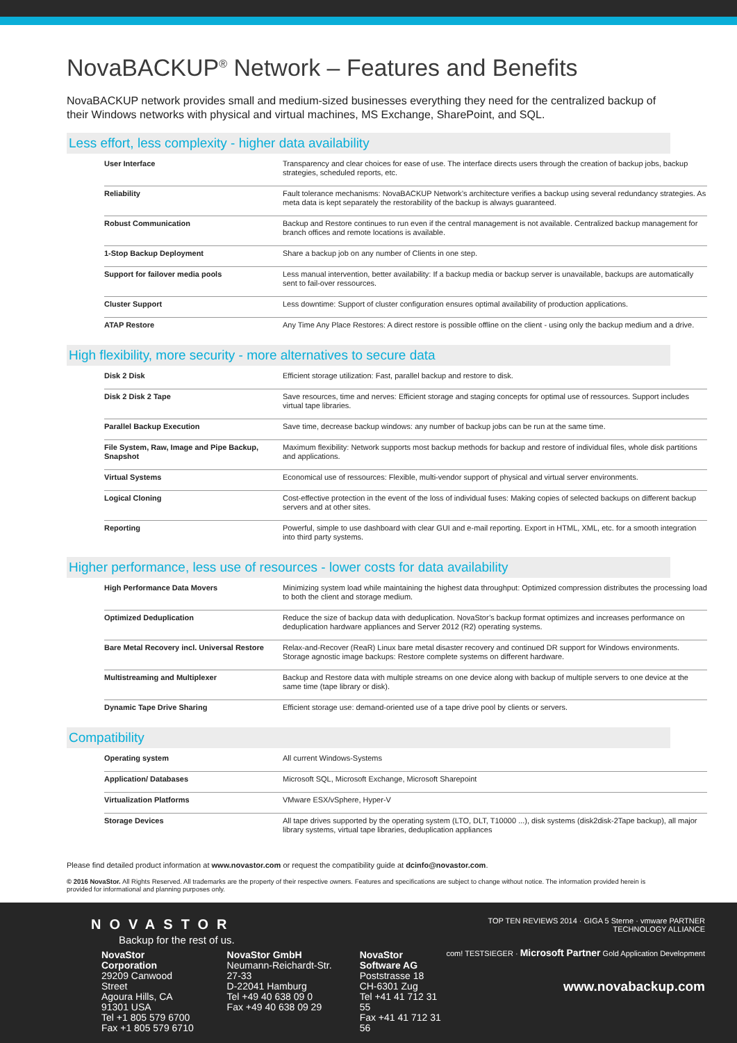NovaBACKUP<sup>®</sup> Network – Features and Benefits
NovaBACKUP network provides small and medium-sized businesses everything they need for the centralized backup of their Windows networks with physical and virtual machines, MS Exchange, SharePoint, and SQL.
Less effort, less complexity - higher data availability
| User Interface | Transparency and clear choices for ease of use. The interface directs users through the creation of backup jobs, backup strategies, scheduled reports, etc. |
| Reliability | Fault tolerance mechanisms: NovaBACKUP Network’s architecture verifies a backup using several redundancy strategies. As meta data is kept separately the restorability of the backup is always guaranteed. |
| Robust Communication | Backup and Restore continues to run even if the central management is not available. Centralized backup management for branch offices and remote locations is available. |
| 1-Stop Backup Deployment | Share a backup job on any number of Clients in one step. |
| Support for failover media pools | Less manual intervention, better availability: If a backup media or backup server is unavailable, backups are automatically sent to fail-over ressources. |
| Cluster Support | Less downtime: Support of cluster configuration ensures optimal availability of production applications. |
| ATAP Restore | Any Time Any Place Restores: A direct restore is possible offline on the client - using only the backup medium and a drive. |
High flexibility, more security - more alternatives to secure data
| Disk 2 Disk | Efficient storage utilization: Fast, parallel backup and restore to disk. |
| Disk 2 Disk 2 Tape | Save resources, time and nerves: Efficient storage and staging concepts for optimal use of ressources. Support includes virtual tape libraries. |
| Parallel Backup Execution | Save time, decrease backup windows: any number of backup jobs can be run at the same time. |
| File System, Raw, Image and Pipe Backup, Snapshot | Maximum flexibility: Network supports most backup methods for backup and restore of individual files, whole disk partitions and applications. |
| Virtual Systems | Economical use of ressources: Flexible, multi-vendor support of physical and virtual server environments. |
| Logical Cloning | Cost-effective protection in the event of the loss of individual fuses: Making copies of selected backups on different backup servers and at other sites. |
| Reporting | Powerful, simple to use dashboard with clear GUI and e-mail reporting. Export in HTML, XML, etc. for a smooth integration into third party systems. |
Higher performance, less use of resources - lower costs for data availability
| High Performance Data Movers | Minimizing system load while maintaining the highest data throughput: Optimized compression distributes the processing load to both the client and storage medium. |
| Optimized Deduplication | Reduce the size of backup data with deduplication. NovaStor’s backup format optimizes and increases performance on deduplication hardware appliances and Server 2012 (R2) operating systems. |
| Bare Metal Recovery incl. Universal Restore | Relax-and-Recover (ReaR) Linux bare metal disaster recovery and continued DR support for Windows environments. Storage agnostic image backups: Restore complete systems on different hardware. |
| Multistreaming and Multiplexer | Backup and Restore data with multiple streams on one device along with backup of multiple servers to one device at the same time (tape library or disk). |
| Dynamic Tape Drive Sharing | Efficient storage use: demand-oriented use of a tape drive pool by clients or servers. |
Compatibility
| Operating system | All current Windows-Systems |
| Application/ Databases | Microsoft SQL, Microsoft Exchange, Microsoft Sharepoint |
| Virtualization Platforms | VMware ESX/vSphere, Hyper-V |
| Storage Devices | All tape drives supported by the operating system (LTO, DLT, T10000 ...), disk systems (disk2disk-2Tape backup), all major library systems, virtual tape libraries, deduplication appliances |
Please find detailed product information at www.novastor.com or request the compatibility guide at dcinfo@novastor.com.
© 2016 NovaStor. All Rights Reserved. All trademarks are the property of their respective owners. Features and specifications are subject to change without notice. The information provided herein is provided for informational and planning purposes only.
NOVASTOR
Backup for the rest of us.
NovaStor Corporation
29209 Canwood Street
Agoura Hills, CA 91301 USA
Tel +1 805 579 6700
Fax +1 805 579 6710
NovaStor GmbH
Neumann-Reichardt-Str. 27-33
D-22041 Hamburg
Tel +49 40 638 09 0
Fax +49 40 638 09 29
NovaStor Software AG
Poststrasse 18
CH-6301 Zug
Tel +41 41 712 31 55
Fax +41 41 712 31 56
TOP TEN REVIEWS 2014 · GIGA 5 Sterne · vmware PARTNER TECHNOLOGY ALLIANCE
com! TESTSIEGER · Microsoft Partner Gold Application Development
www.novabackup.com